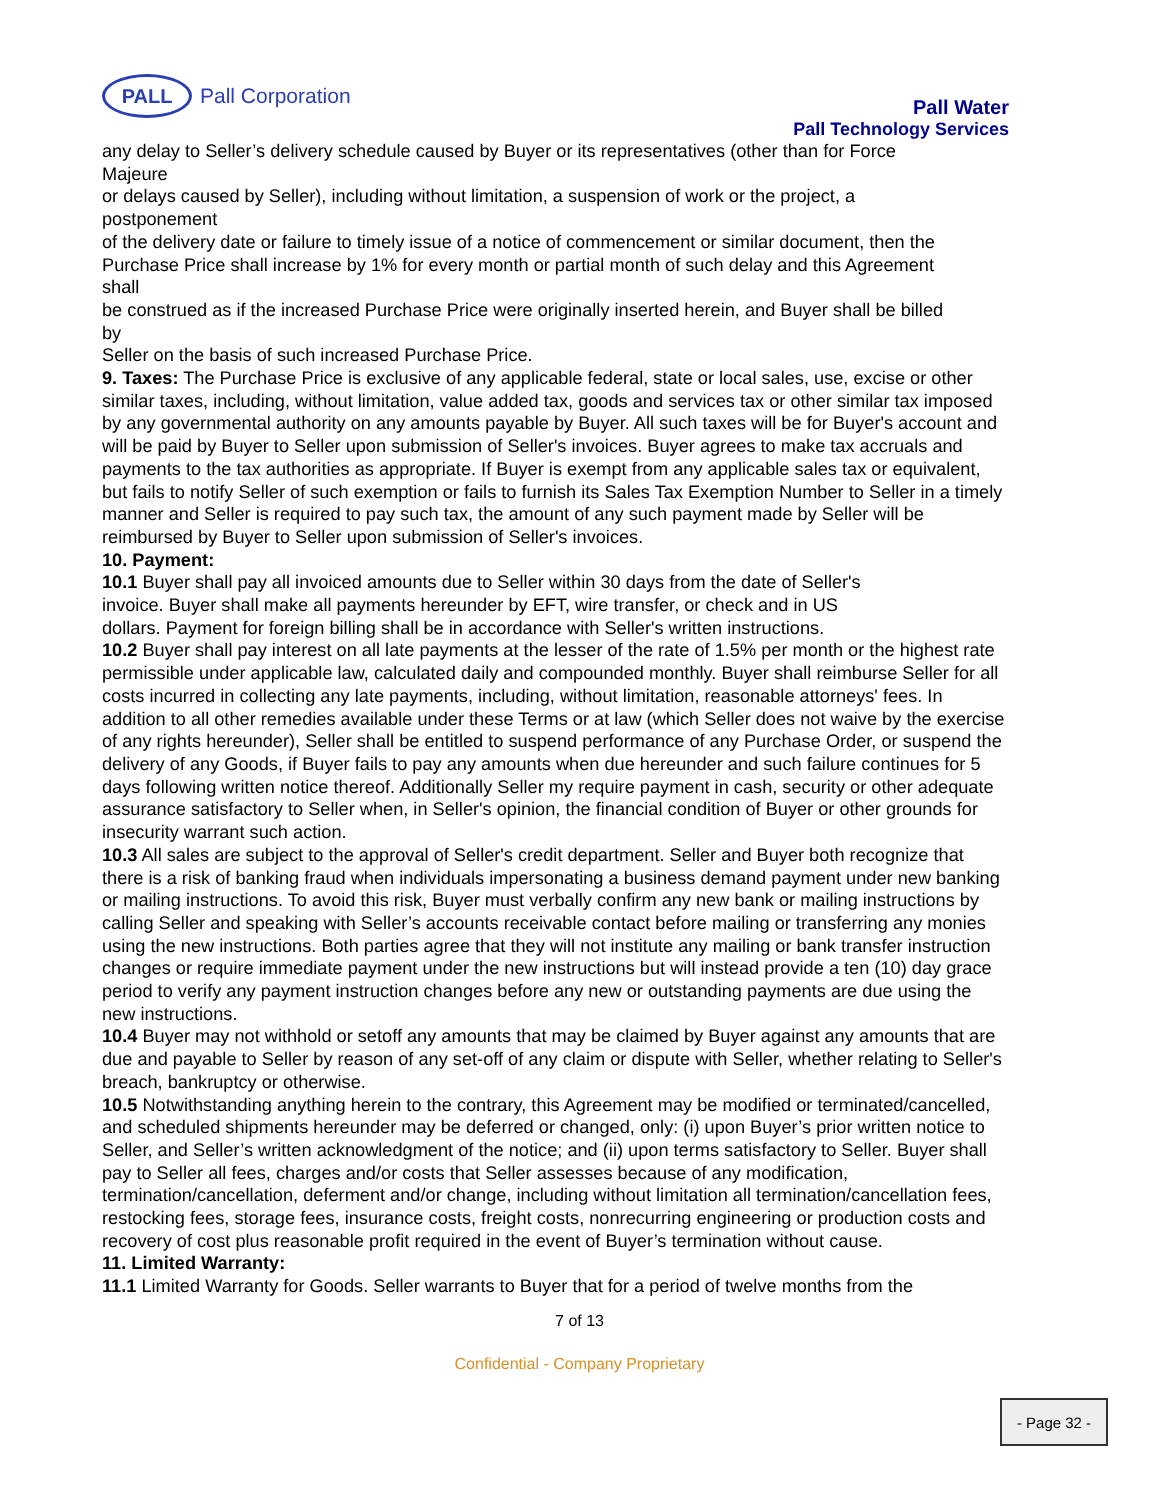PALL
Pall Corporation
Pall Water
Pall Technology Services
any delay to Seller’s delivery schedule caused by Buyer or its representatives (other than for Force
Majeure
or delays caused by Seller), including without limitation, a suspension of work or the project, a
postponement
of the delivery date or failure to timely issue of a notice of commencement or similar document, then the Purchase Price shall increase by 1% for every month or partial month of such delay and this Agreement
shall
be construed as if the increased Purchase Price were originally inserted herein, and Buyer shall be billed
by
Seller on the basis of such increased Purchase Price.
9. Taxes: The Purchase Price is exclusive of any applicable federal, state or local sales, use, excise or other similar taxes, including, without limitation, value added tax, goods and services tax or other similar tax imposed by any governmental authority on any amounts payable by Buyer. All such taxes will be for Buyer's account and will be paid by Buyer to Seller upon submission of Seller's invoices. Buyer agrees to make tax accruals and payments to the tax authorities as appropriate. If Buyer is exempt from any applicable sales tax or equivalent, but fails to notify Seller of such exemption or fails to furnish its Sales Tax Exemption Number to Seller in a timely manner and Seller is required to pay such tax, the amount of any such payment made by Seller will be reimbursed by Buyer to Seller upon submission of Seller's invoices.
10. Payment:
10.1 Buyer shall pay all invoiced amounts due to Seller within 30 days from the date of Seller's
invoice. Buyer shall make all payments hereunder by EFT, wire transfer, or check and in US
dollars. Payment for foreign billing shall be in accordance with Seller's written instructions.
10.2 Buyer shall pay interest on all late payments at the lesser of the rate of 1.5% per month or the highest rate permissible under applicable law, calculated daily and compounded monthly. Buyer shall reimburse Seller for all costs incurred in collecting any late payments, including, without limitation, reasonable attorneys' fees. In addition to all other remedies available under these Terms or at law (which Seller does not waive by the exercise of any rights hereunder), Seller shall be entitled to suspend performance of any Purchase Order, or suspend the delivery of any Goods, if Buyer fails to pay any amounts when due hereunder and such failure continues for 5 days following written notice thereof. Additionally Seller my require payment in cash, security or other adequate assurance satisfactory to Seller when, in Seller's opinion, the financial condition of Buyer or other grounds for insecurity warrant such action.
10.3 All sales are subject to the approval of Seller's credit department. Seller and Buyer both recognize that there is a risk of banking fraud when individuals impersonating a business demand payment under new banking or mailing instructions. To avoid this risk, Buyer must verbally confirm any new bank or mailing instructions by calling Seller and speaking with Seller’s accounts receivable contact before mailing or transferring any monies using the new instructions. Both parties agree that they will not institute any mailing or bank transfer instruction changes or require immediate payment under the new instructions but will instead provide a ten (10) day grace period to verify any payment instruction changes before any new or outstanding payments are due using the new instructions.
10.4 Buyer may not withhold or setoff any amounts that may be claimed by Buyer against any amounts that are due and payable to Seller by reason of any set-off of any claim or dispute with Seller, whether relating to Seller's breach, bankruptcy or otherwise.
10.5 Notwithstanding anything herein to the contrary, this Agreement may be modified or terminated/cancelled, and scheduled shipments hereunder may be deferred or changed, only: (i) upon Buyer’s prior written notice to Seller, and Seller’s written acknowledgment of the notice; and (ii) upon terms satisfactory to Seller. Buyer shall pay to Seller all fees, charges and/or costs that Seller assesses because of any modification, termination/cancellation, deferment and/or change, including without limitation all termination/cancellation fees, restocking fees, storage fees, insurance costs, freight costs, nonrecurring engineering or production costs and recovery of cost plus reasonable profit required in the event of Buyer’s termination without cause.
11. Limited Warranty:
11.1 Limited Warranty for Goods. Seller warrants to Buyer that for a period of twelve months from the
7 of 13
Confidential - Company Proprietary
- Page 32 -